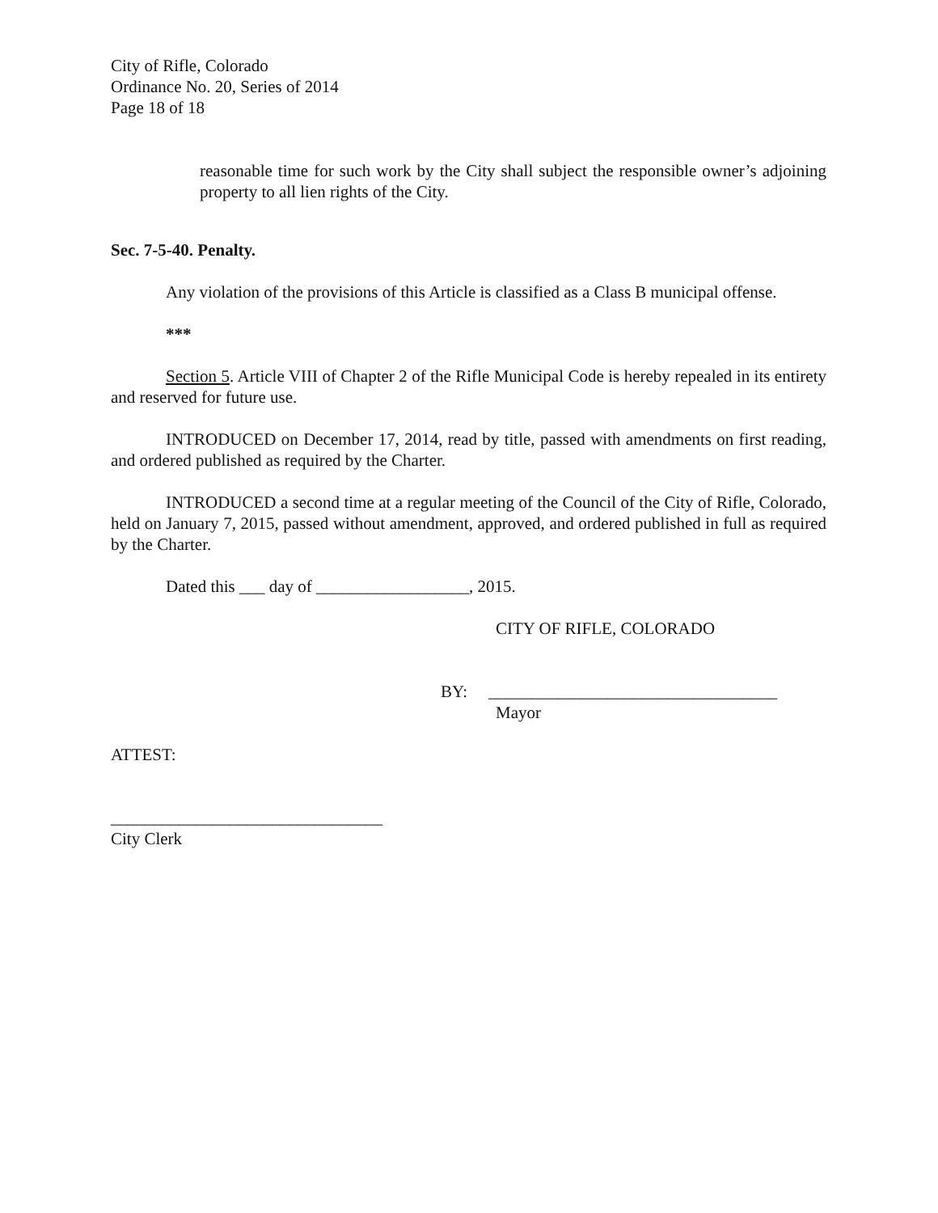City of Rifle, Colorado
Ordinance No. 20, Series of 2014
Page 18 of 18
reasonable time for such work by the City shall subject the responsible owner’s adjoining property to all lien rights of the City.
Sec. 7-5-40. Penalty.
Any violation of the provisions of this Article is classified as a Class B municipal offense.
***
Section 5. Article VIII of Chapter 2 of the Rifle Municipal Code is hereby repealed in its entirety and reserved for future use.
INTRODUCED on December 17, 2014, read by title, passed with amendments on first reading, and ordered published as required by the Charter.
INTRODUCED a second time at a regular meeting of the Council of the City of Rifle, Colorado, held on January 7, 2015, passed without amendment, approved, and ordered published in full as required by the Charter.
Dated this ___ day of __________________, 2015.
CITY OF RIFLE, COLORADO
BY: __________________________________
Mayor
ATTEST:
________________________________
City Clerk